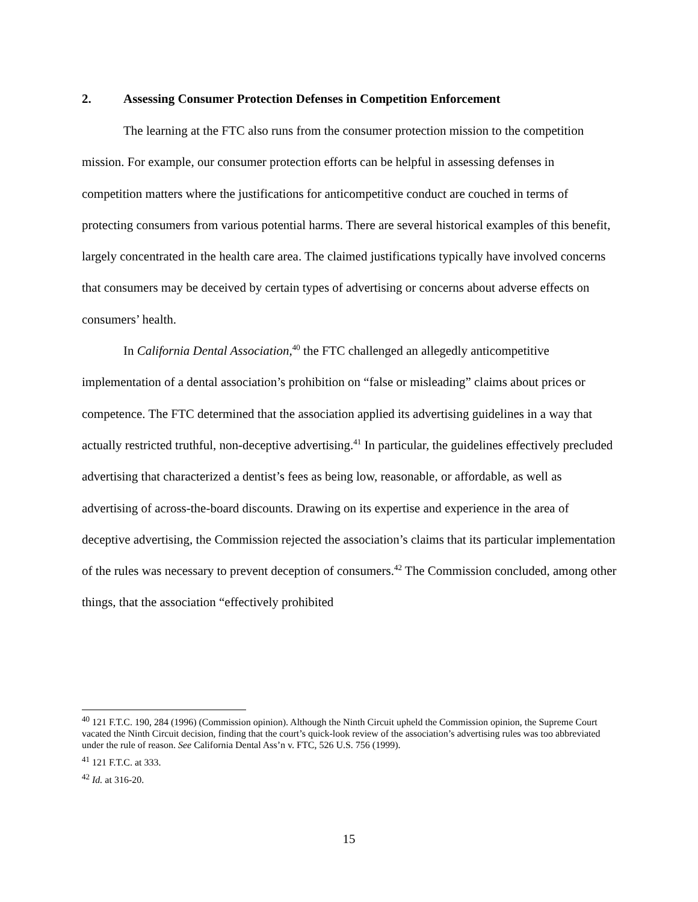2. Assessing Consumer Protection Defenses in Competition Enforcement
The learning at the FTC also runs from the consumer protection mission to the competition mission. For example, our consumer protection efforts can be helpful in assessing defenses in competition matters where the justifications for anticompetitive conduct are couched in terms of protecting consumers from various potential harms. There are several historical examples of this benefit, largely concentrated in the health care area. The claimed justifications typically have involved concerns that consumers may be deceived by certain types of advertising or concerns about adverse effects on consumers’ health.
In California Dental Association,<sup>40</sup> the FTC challenged an allegedly anticompetitive implementation of a dental association’s prohibition on “false or misleading” claims about prices or competence. The FTC determined that the association applied its advertising guidelines in a way that actually restricted truthful, non-deceptive advertising.<sup>41</sup> In particular, the guidelines effectively precluded advertising that characterized a dentist’s fees as being low, reasonable, or affordable, as well as advertising of across-the-board discounts. Drawing on its expertise and experience in the area of deceptive advertising, the Commission rejected the association’s claims that its particular implementation of the rules was necessary to prevent deception of consumers.<sup>42</sup> The Commission concluded, among other things, that the association “effectively prohibited
<sup>40</sup> 121 F.T.C. 190, 284 (1996) (Commission opinion). Although the Ninth Circuit upheld the Commission opinion, the Supreme Court vacated the Ninth Circuit decision, finding that the court’s quick-look review of the association’s advertising rules was too abbreviated under the rule of reason. See California Dental Ass’n v. FTC, 526 U.S. 756 (1999).
<sup>41</sup> 121 F.T.C. at 333.
<sup>42</sup> Id. at 316-20.
15